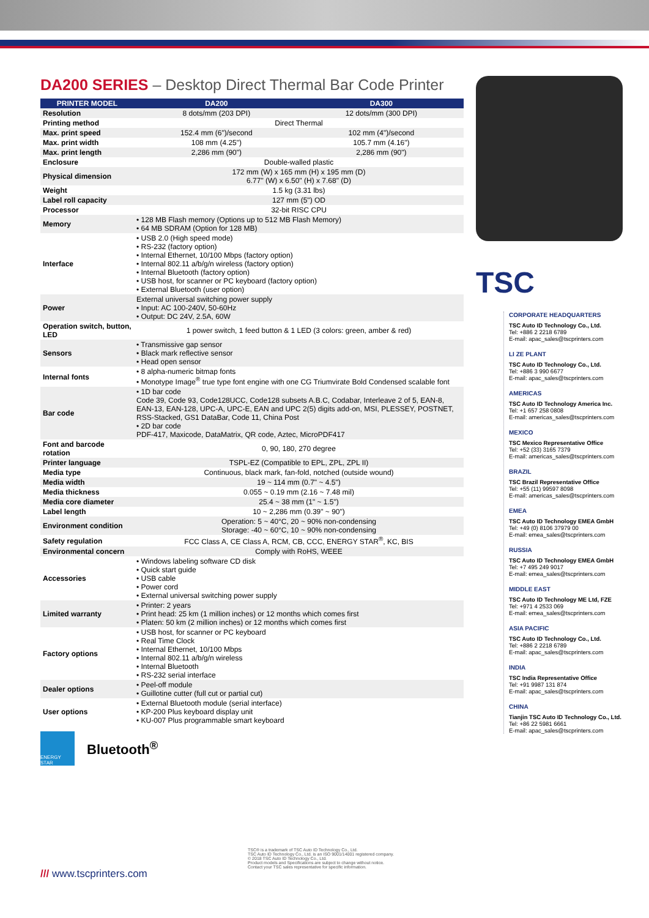DA200 SERIES – Desktop Direct Thermal Bar Code Printer
| PRINTER MODEL | DA200 | DA300 |
| --- | --- | --- |
| Resolution | 8 dots/mm (203 DPI) | 12 dots/mm (300 DPI) |
| Printing method | Direct Thermal | |
| Max. print speed | 152.4 mm (6")/second | 102 mm (4")/second |
| Max. print width | 108 mm (4.25") | 105.7 mm (4.16") |
| Max. print length | 2,286 mm (90") | 2,286 mm (90") |
| Enclosure | Double-walled plastic | |
| Physical dimension | 172 mm (W) x 165 mm (H) x 195 mm (D) 6.77" (W) x 6.50" (H) x 7.68" (D) | |
| Weight | 1.5 kg (3.31 lbs) | |
| Label roll capacity | 127 mm (5") OD | |
| Processor | 32-bit RISC CPU | |
| Memory | • 128 MB Flash memory (Options up to 512 MB Flash Memory) • 64 MB SDRAM (Option for 128 MB) | |
| Interface | • USB 2.0 (High speed mode) • RS-232 (factory option) • Internal Ethernet, 10/100 Mbps (factory option) • Internal 802.11 a/b/g/n wireless (factory option) • Internal Bluetooth (factory option) • USB host, for scanner or PC keyboard (factory option) • External Bluetooth (user option) | |
| Power | External universal switching power supply • Input: AC 100-240V, 50-60Hz • Output: DC 24V, 2.5A, 60W | |
| Operation switch, button, LED | 1 power switch, 1 feed button & 1 LED (3 colors: green, amber & red) | |
| Sensors | • Transmissive gap sensor • Black mark reflective sensor • Head open sensor | |
| Internal fonts | • 8 alpha-numeric bitmap fonts • Monotype Image<sup>®</sup> true type font engine with one CG Triumvirate Bold Condensed scalable font | |
| Bar code | • 1D bar code Code 39, Code 93, Code128UCC, Code128 subsets A.B.C, Codabar, Interleave 2 of 5, EAN-8, EAN-13, EAN-128, UPC-A, UPC-E, EAN and UPC 2(5) digits add-on, MSI, PLESSEY, POSTNET, RSS-Stacked, GS1 DataBar, Code 11, China Post • 2D bar code PDF-417, Maxicode, DataMatrix, QR code, Aztec, MicroPDF417 | |
| Font and barcode rotation | 0, 90, 180, 270 degree | |
| Printer language | TSPL-EZ (Compatible to EPL, ZPL, ZPL II) | |
| Media type | Continuous, black mark, fan-fold, notched (outside wound) | |
| Media width | 19 ~ 114 mm (0.7" ~ 4.5") | |
| Media thickness | 0.055 ~ 0.19 mm (2.16 ~ 7.48 mil) | |
| Media core diameter | 25.4 ~ 38 mm (1" ~ 1.5") | |
| Label length | 10 ~ 2,286 mm (0.39" ~ 90") | |
| Environment condition | Operation: 5 ~ 40°C, 20 ~ 90% non-condensing Storage: -40 ~ 60°C, 10 ~ 90% non-condensing | |
| Safety regulation | FCC Class A, CE Class A, RCM, CB, CCC, ENERGY STAR<sup>®</sup>, KC, BIS | |
| Environmental concern | Comply with RoHS, WEEE | |
| Accessories | • Windows labeling software CD disk • Quick start guide • USB cable • Power cord • External universal switching power supply | |
| Limited warranty | • Printer: 2 years • Print head: 25 km (1 million inches) or 12 months which comes first • Platen: 50 km (2 million inches) or 12 months which comes first | |
| Factory options | • USB host, for scanner or PC keyboard • Real Time Clock • Internal Ethernet, 10/100 Mbps • Internal 802.11 a/b/g/n wireless • Internal Bluetooth • RS-232 serial interface | |
| Dealer options | • Peel-off module • Guillotine cutter (full cut or partial cut) | |
| User options | • External Bluetooth module (serial interface) • KP-200 Plus keyboard display unit • KU-007 Plus programmable smart keyboard | |
ENERGY STAR
Bluetooth<sup>®</sup>
TSC
CORPORATE HEADQUARTERS
TSC Auto ID Technology Co., Ltd.
Tel: +886 2 2218 6789
E-mail: apac_sales@tscprinters.com
LI ZE PLANT
TSC Auto ID Technology Co., Ltd.
Tel: +886 3 990 6677
E-mail: apac_sales@tscprinters.com
AMERICAS
TSC Auto ID Technology America Inc.
Tel: +1 657 258 0808
E-mail: americas_sales@tscprinters.com
MEXICO
TSC Mexico Representative Office
Tel: +52 (33) 3165 7379
E-mail: americas_sales@tscprinters.com
BRAZIL
TSC Brazil Representative Office
Tel: +55 (11) 99597 8098
E-mail: americas_sales@tscprinters.com
EMEA
TSC Auto ID Technology EMEA GmbH
Tel: +49 (0) 8106 37979 00
E-mail: emea_sales@tscprinters.com
RUSSIA
TSC Auto ID Technology EMEA GmbH
Tel: +7 495 249 9017
E-mail: emea_sales@tscprinters.com
MIDDLE EAST
TSC Auto ID Technology ME Ltd, FZE
Tel: +971 4 2533 069
E-mail: emea_sales@tscprinters.com
ASIA PACIFIC
TSC Auto ID Technology Co., Ltd.
Tel: +886 2 2218 6789
E-mail: apac_sales@tscprinters.com
INDIA
TSC India Representative Office
Tel: +91 9987 131 874
E-mail: apac_sales@tscprinters.com
CHINA
Tianjin TSC Auto ID Technology Co., Ltd.
Tel: +86 22 5981 6661
E-mail: apac_sales@tscprinters.com
TSC® is a trademark of TSC Auto ID Technology Co., Ltd.
TSC Auto ID Technology Co., Ltd. is an ISO 9001/14001 registered company.
© 2018 TSC Auto ID Technology Co., Ltd.
Product models and Specifications are subject to change without notice.
Contact your TSC sales representative for specific information.
/// www.tscprinters.com